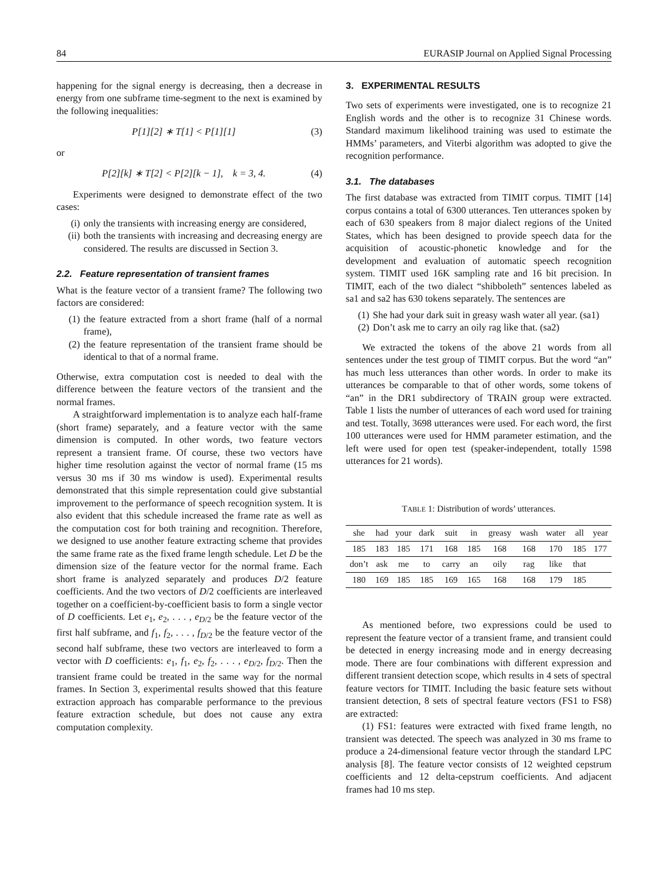84 EURASIP Journal on Applied Signal Processing
happening for the signal energy is decreasing, then a decrease in energy from one subframe time-segment to the next is examined by the following inequalities:
P[1][2] ∗ T[1] < P[1][1] (3)
or
P[2][k] ∗ T[2] < P[2][k − 1], k = 3, 4. (4)
Experiments were designed to demonstrate effect of the two cases:
(i) only the transients with increasing energy are considered,
(ii) both the transients with increasing and decreasing energy are considered. The results are discussed in Section 3.
2.2. Feature representation of transient frames
What is the feature vector of a transient frame? The following two factors are considered:
(1) the feature extracted from a short frame (half of a normal frame),
(2) the feature representation of the transient frame should be identical to that of a normal frame.
Otherwise, extra computation cost is needed to deal with the difference between the feature vectors of the transient and the normal frames.
A straightforward implementation is to analyze each half-frame (short frame) separately, and a feature vector with the same dimension is computed. In other words, two feature vectors represent a transient frame. Of course, these two vectors have higher time resolution against the vector of normal frame (15 ms versus 30 ms if 30 ms window is used). Experimental results demonstrated that this simple representation could give substantial improvement to the performance of speech recognition system. It is also evident that this schedule increased the frame rate as well as the computation cost for both training and recognition. Therefore, we designed to use another feature extracting scheme that provides the same frame rate as the fixed frame length schedule. Let D be the dimension size of the feature vector for the normal frame. Each short frame is analyzed separately and produces D/2 feature coefficients. And the two vectors of D/2 coefficients are interleaved together on a coefficient-by-coefficient basis to form a single vector of D coefficients. Let e<sub>1</sub>, e<sub>2</sub>, . . . , e<sub>D/2</sub> be the feature vector of the first half subframe, and f<sub>1</sub>, f<sub>2</sub>, . . . , f<sub>D/2</sub> be the feature vector of the second half subframe, these two vectors are interleaved to form a vector with D coefficients: e<sub>1</sub>, f<sub>1</sub>, e<sub>2</sub>, f<sub>2</sub>, . . . , e<sub>D/2</sub>, f<sub>D/2</sub>. Then the transient frame could be treated in the same way for the normal frames. In Section 3, experimental results showed that this feature extraction approach has comparable performance to the previous feature extraction schedule, but does not cause any extra computation complexity.
3. EXPERIMENTAL RESULTS
Two sets of experiments were investigated, one is to recognize 21 English words and the other is to recognize 31 Chinese words. Standard maximum likelihood training was used to estimate the HMMs’ parameters, and Viterbi algorithm was adopted to give the recognition performance.
3.1. The databases
The first database was extracted from TIMIT corpus. TIMIT [14] corpus contains a total of 6300 utterances. Ten utterances spoken by each of 630 speakers from 8 major dialect regions of the United States, which has been designed to provide speech data for the acquisition of acoustic-phonetic knowledge and for the development and evaluation of automatic speech recognition system. TIMIT used 16K sampling rate and 16 bit precision. In TIMIT, each of the two dialect “shibboleth” sentences labeled as sa1 and sa2 has 630 tokens separately. The sentences are
(1) She had your dark suit in greasy wash water all year. (sa1)
(2) Don’t ask me to carry an oily rag like that. (sa2)
We extracted the tokens of the above 21 words from all sentences under the test group of TIMIT corpus. But the word “an” has much less utterances than other words. In order to make its utterances be comparable to that of other words, some tokens of “an” in the DR1 subdirectory of TRAIN group were extracted. Table 1 lists the number of utterances of each word used for training and test. Totally, 3698 utterances were used. For each word, the first 100 utterances were used for HMM parameter estimation, and the left were used for open test (speaker-independent, totally 1598 utterances for 21 words).
TABLE 1: Distribution of words’ utterances.
| she | had | your | dark | suit | in | greasy | wash | water | all | year |
| 185 | 183 | 185 | 171 | 168 | 185 | 168 | 168 | 170 | 185 | 177 |
| don’t | ask | me | to | carry | an | oily | rag | like | that | |
| 180 | 169 | 185 | 185 | 169 | 165 | 168 | 168 | 179 | 185 | |
As mentioned before, two expressions could be used to represent the feature vector of a transient frame, and transient could be detected in energy increasing mode and in energy decreasing mode. There are four combinations with different expression and different transient detection scope, which results in 4 sets of spectral feature vectors for TIMIT. Including the basic feature sets without transient detection, 8 sets of spectral feature vectors (FS1 to FS8) are extracted:
(1) FS1: features were extracted with fixed frame length, no transient was detected. The speech was analyzed in 30 ms frame to produce a 24-dimensional feature vector through the standard LPC analysis [8]. The feature vector consists of 12 weighted cepstrum coefficients and 12 delta-cepstrum coefficients. And adjacent frames had 10 ms step.